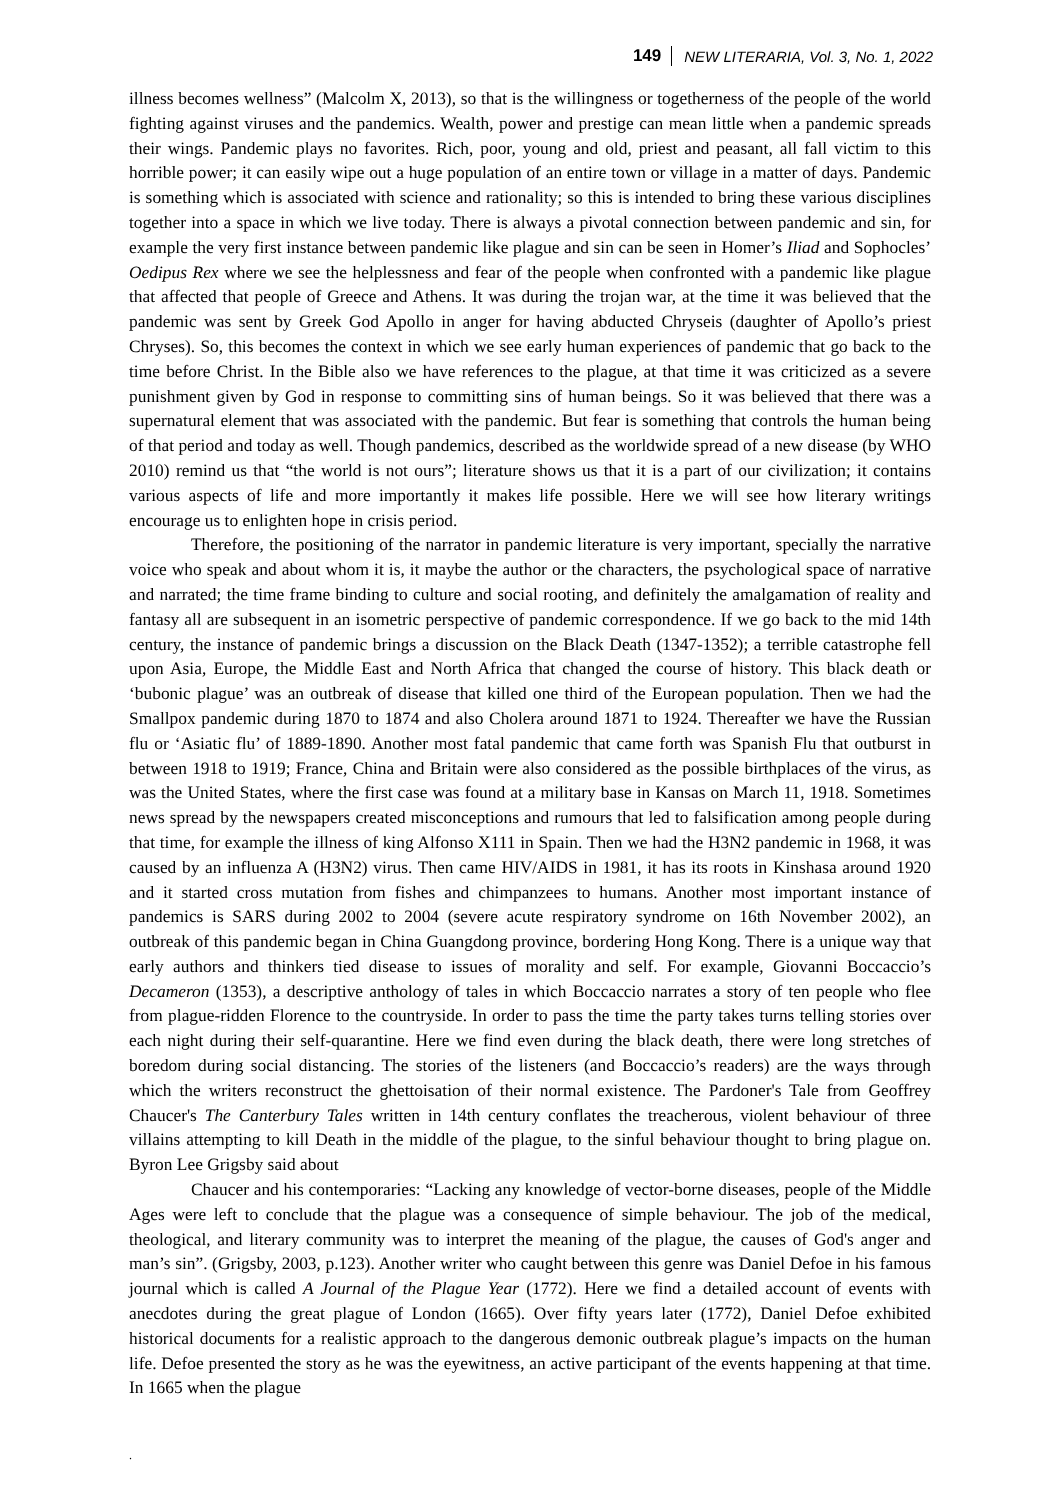149 NEW LITERARIA, Vol. 3, No. 1, 2022
illness becomes wellness” (Malcolm X, 2013), so that is the willingness or togetherness of the people of the world fighting against viruses and the pandemics. Wealth, power and prestige can mean little when a pandemic spreads their wings. Pandemic plays no favorites. Rich, poor, young and old, priest and peasant, all fall victim to this horrible power; it can easily wipe out a huge population of an entire town or village in a matter of days. Pandemic is something which is associated with science and rationality; so this is intended to bring these various disciplines together into a space in which we live today. There is always a pivotal connection between pandemic and sin, for example the very first instance between pandemic like plague and sin can be seen in Homer’s Iliad and Sophocles’ Oedipus Rex where we see the helplessness and fear of the people when confronted with a pandemic like plague that affected that people of Greece and Athens. It was during the trojan war, at the time it was believed that the pandemic was sent by Greek God Apollo in anger for having abducted Chryseis (daughter of Apollo’s priest Chryses). So, this becomes the context in which we see early human experiences of pandemic that go back to the time before Christ. In the Bible also we have references to the plague, at that time it was criticized as a severe punishment given by God in response to committing sins of human beings. So it was believed that there was a supernatural element that was associated with the pandemic. But fear is something that controls the human being of that period and today as well. Though pandemics, described as the worldwide spread of a new disease (by WHO 2010) remind us that “the world is not ours”; literature shows us that it is a part of our civilization; it contains various aspects of life and more importantly it makes life possible. Here we will see how literary writings encourage us to enlighten hope in crisis period.
Therefore, the positioning of the narrator in pandemic literature is very important, specially the narrative voice who speak and about whom it is, it maybe the author or the characters, the psychological space of narrative and narrated; the time frame binding to culture and social rooting, and definitely the amalgamation of reality and fantasy all are subsequent in an isometric perspective of pandemic correspondence. If we go back to the mid 14th century, the instance of pandemic brings a discussion on the Black Death (1347-1352); a terrible catastrophe fell upon Asia, Europe, the Middle East and North Africa that changed the course of history. This black death or ‘bubonic plague’ was an outbreak of disease that killed one third of the European population. Then we had the Smallpox pandemic during 1870 to 1874 and also Cholera around 1871 to 1924. Thereafter we have the Russian flu or ‘Asiatic flu’ of 1889-1890. Another most fatal pandemic that came forth was Spanish Flu that outburst in between 1918 to 1919; France, China and Britain were also considered as the possible birthplaces of the virus, as was the United States, where the first case was found at a military base in Kansas on March 11, 1918. Sometimes news spread by the newspapers created misconceptions and rumours that led to falsification among people during that time, for example the illness of king Alfonso X111 in Spain. Then we had the H3N2 pandemic in 1968, it was caused by an influenza A (H3N2) virus. Then came HIV/AIDS in 1981, it has its roots in Kinshasa around 1920 and it started cross mutation from fishes and chimpanzees to humans. Another most important instance of pandemics is SARS during 2002 to 2004 (severe acute respiratory syndrome on 16th November 2002), an outbreak of this pandemic began in China Guangdong province, bordering Hong Kong. There is a unique way that early authors and thinkers tied disease to issues of morality and self. For example, Giovanni Boccaccio’s Decameron (1353), a descriptive anthology of tales in which Boccaccio narrates a story of ten people who flee from plague-ridden Florence to the countryside. In order to pass the time the party takes turns telling stories over each night during their self-quarantine. Here we find even during the black death, there were long stretches of boredom during social distancing. The stories of the listeners (and Boccaccio’s readers) are the ways through which the writers reconstruct the ghettoisation of their normal existence. The Pardoner's Tale from Geoffrey Chaucer's The Canterbury Tales written in 14th century conflates the treacherous, violent behaviour of three villains attempting to kill Death in the middle of the plague, to the sinful behaviour thought to bring plague on. Byron Lee Grigsby said about
Chaucer and his contemporaries: “Lacking any knowledge of vector-borne diseases, people of the Middle Ages were left to conclude that the plague was a consequence of simple behaviour. The job of the medical, theological, and literary community was to interpret the meaning of the plague, the causes of God's anger and man’s sin”. (Grigsby, 2003, p.123). Another writer who caught between this genre was Daniel Defoe in his famous journal which is called A Journal of the Plague Year (1772). Here we find a detailed account of events with anecdotes during the great plague of London (1665). Over fifty years later (1772), Daniel Defoe exhibited historical documents for a realistic approach to the dangerous demonic outbreak plague’s impacts on the human life. Defoe presented the story as he was the eyewitness, an active participant of the events happening at that time. In 1665 when the plague
.